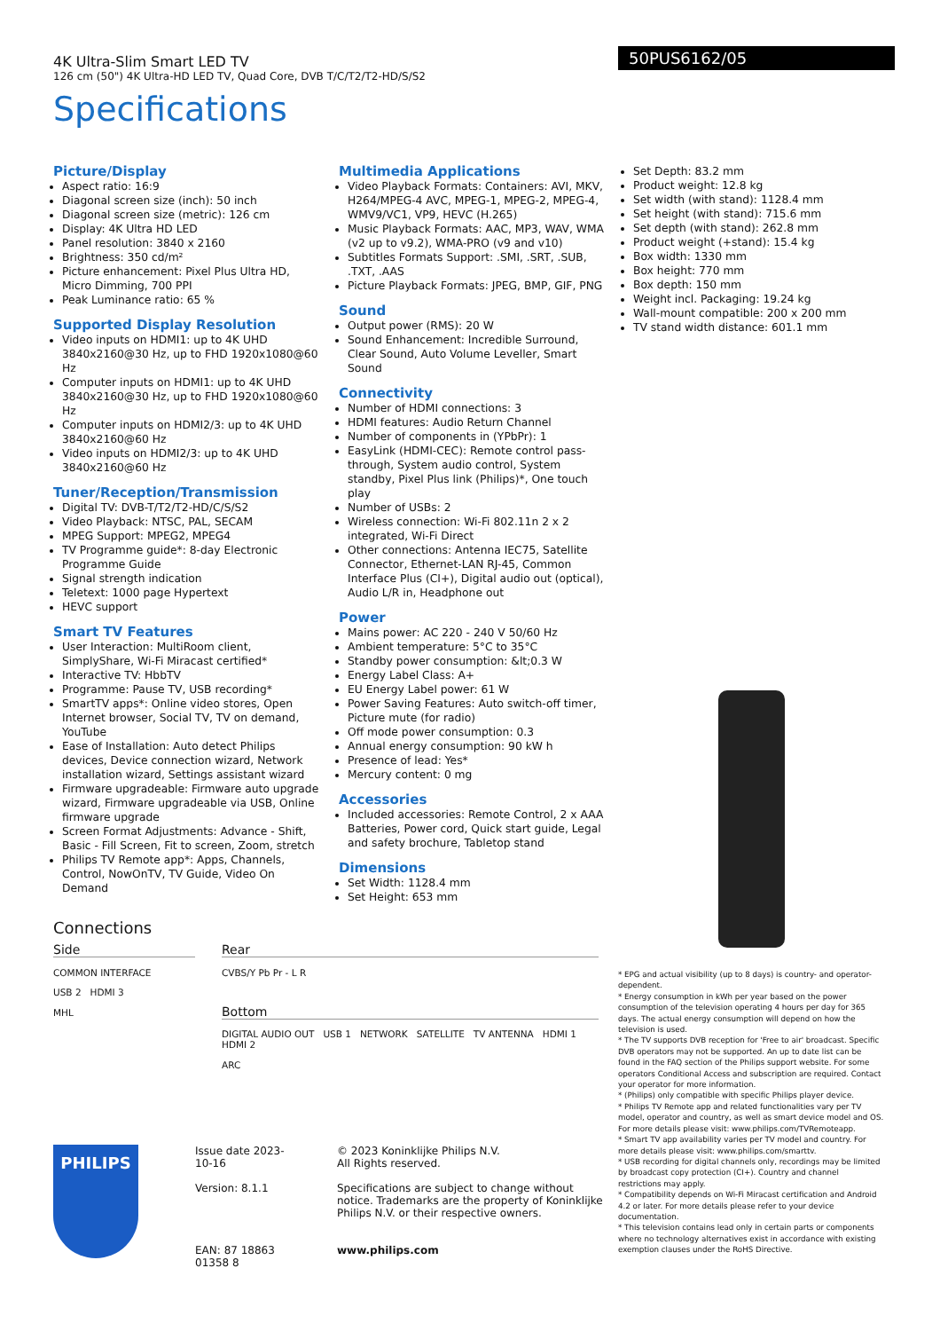4K Ultra-Slim Smart LED TV
126 cm (50") 4K Ultra-HD LED TV, Quad Core, DVB T/C/T2/T2-HD/S/S2
Specifications
50PUS6162/05
Picture/Display
Aspect ratio: 16:9
Diagonal screen size (inch): 50 inch
Diagonal screen size (metric): 126 cm
Display: 4K Ultra HD LED
Panel resolution: 3840 x 2160
Brightness: 350 cd/m²
Picture enhancement: Pixel Plus Ultra HD, Micro Dimming, 700 PPI
Peak Luminance ratio: 65 %
Supported Display Resolution
Video inputs on HDMI1: up to 4K UHD 3840x2160@30 Hz, up to FHD 1920x1080@60 Hz
Computer inputs on HDMI1: up to 4K UHD 3840x2160@30 Hz, up to FHD 1920x1080@60 Hz
Computer inputs on HDMI2/3: up to 4K UHD 3840x2160@60 Hz
Video inputs on HDMI2/3: up to 4K UHD 3840x2160@60 Hz
Tuner/Reception/Transmission
Digital TV: DVB-T/T2/T2-HD/C/S/S2
Video Playback: NTSC, PAL, SECAM
MPEG Support: MPEG2, MPEG4
TV Programme guide*: 8-day Electronic Programme Guide
Signal strength indication
Teletext: 1000 page Hypertext
HEVC support
Smart TV Features
User Interaction: MultiRoom client, SimplyShare, Wi-Fi Miracast certified*
Interactive TV: HbbTV
Programme: Pause TV, USB recording*
SmartTV apps*: Online video stores, Open Internet browser, Social TV, TV on demand, YouTube
Ease of Installation: Auto detect Philips devices, Device connection wizard, Network installation wizard, Settings assistant wizard
Firmware upgradeable: Firmware auto upgrade wizard, Firmware upgradeable via USB, Online firmware upgrade
Screen Format Adjustments: Advance - Shift, Basic - Fill Screen, Fit to screen, Zoom, stretch
Philips TV Remote app*: Apps, Channels, Control, NowOnTV, TV Guide, Video On Demand
Multimedia Applications
Video Playback Formats: Containers: AVI, MKV, H264/MPEG-4 AVC, MPEG-1, MPEG-2, MPEG-4, WMV9/VC1, VP9, HEVC (H.265)
Music Playback Formats: AAC, MP3, WAV, WMA (v2 up to v9.2), WMA-PRO (v9 and v10)
Subtitles Formats Support: .SMI, .SRT, .SUB, .TXT, .AAS
Picture Playback Formats: JPEG, BMP, GIF, PNG
Sound
Output power (RMS): 20 W
Sound Enhancement: Incredible Surround, Clear Sound, Auto Volume Leveller, Smart Sound
Connectivity
Number of HDMI connections: 3
HDMI features: Audio Return Channel
Number of components in (YPbPr): 1
EasyLink (HDMI-CEC): Remote control pass-through, System audio control, System standby, Pixel Plus link (Philips)*, One touch play
Number of USBs: 2
Wireless connection: Wi-Fi 802.11n 2 x 2 integrated, Wi-Fi Direct
Other connections: Antenna IEC75, Satellite Connector, Ethernet-LAN RJ-45, Common Interface Plus (CI+), Digital audio out (optical), Audio L/R in, Headphone out
Power
Mains power: AC 220 - 240 V 50/60 Hz
Ambient temperature: 5°C to 35°C
Standby power consumption: &lt;0.3 W
Energy Label Class: A+
EU Energy Label power: 61 W
Power Saving Features: Auto switch-off timer, Picture mute (for radio)
Off mode power consumption: 0.3
Annual energy consumption: 90 kW h
Presence of lead: Yes*
Mercury content: 0 mg
Accessories
Included accessories: Remote Control, 2 x AAA Batteries, Power cord, Quick start guide, Legal and safety brochure, Tabletop stand
Dimensions
Set Width: 1128.4 mm
Set Height: 653 mm
Set Depth: 83.2 mm
Product weight: 12.8 kg
Set width (with stand): 1128.4 mm
Set height (with stand): 715.6 mm
Set depth (with stand): 262.8 mm
Product weight (+stand): 15.4 kg
Box width: 1330 mm
Box height: 770 mm
Box depth: 150 mm
Weight incl. Packaging: 19.24 kg
Wall-mount compatible: 200 x 200 mm
TV stand width distance: 601.1 mm
Connections
Side
COMMON INTERFACE
USB 2 HDMI 3
MHL
Rear
CVBS/Y Pb Pr - L R
Bottom
DIGITAL AUDIO OUT USB 1 NETWORK SATELLITE TV ANTENNA HDMI 1 HDMI 2
ARC
* EPG and actual visibility (up to 8 days) is country- and operator-dependent.
* Energy consumption in kWh per year based on the power consumption of the television operating 4 hours per day for 365 days. The actual energy consumption will depend on how the television is used.
* The TV supports DVB reception for 'Free to air' broadcast. Specific DVB operators may not be supported. An up to date list can be found in the FAQ section of the Philips support website. For some operators Conditional Access and subscription are required. Contact your operator for more information.
* (Philips) only compatible with specific Philips player device.
* Philips TV Remote app and related functionalities vary per TV model, operator and country, as well as smart device model and OS. For more details please visit: www.philips.com/TVRemoteapp.
* Smart TV app availability varies per TV model and country. For more details please visit: www.philips.com/smarttv.
* USB recording for digital channels only, recordings may be limited by broadcast copy protection (CI+). Country and channel restrictions may apply.
* Compatibility depends on Wi-Fi Miracast certification and Android 4.2 or later. For more details please refer to your device documentation.
* This television contains lead only in certain parts or components where no technology alternatives exist in accordance with existing exemption clauses under the RoHS Directive.
PHILIPS
Issue date 2023-10-16
Version: 8.1.1
EAN: 87 18863 01358 8
© 2023 Koninklijke Philips N.V.
All Rights reserved.
Specifications are subject to change without notice. Trademarks are the property of Koninklijke Philips N.V. or their respective owners.
www.philips.com